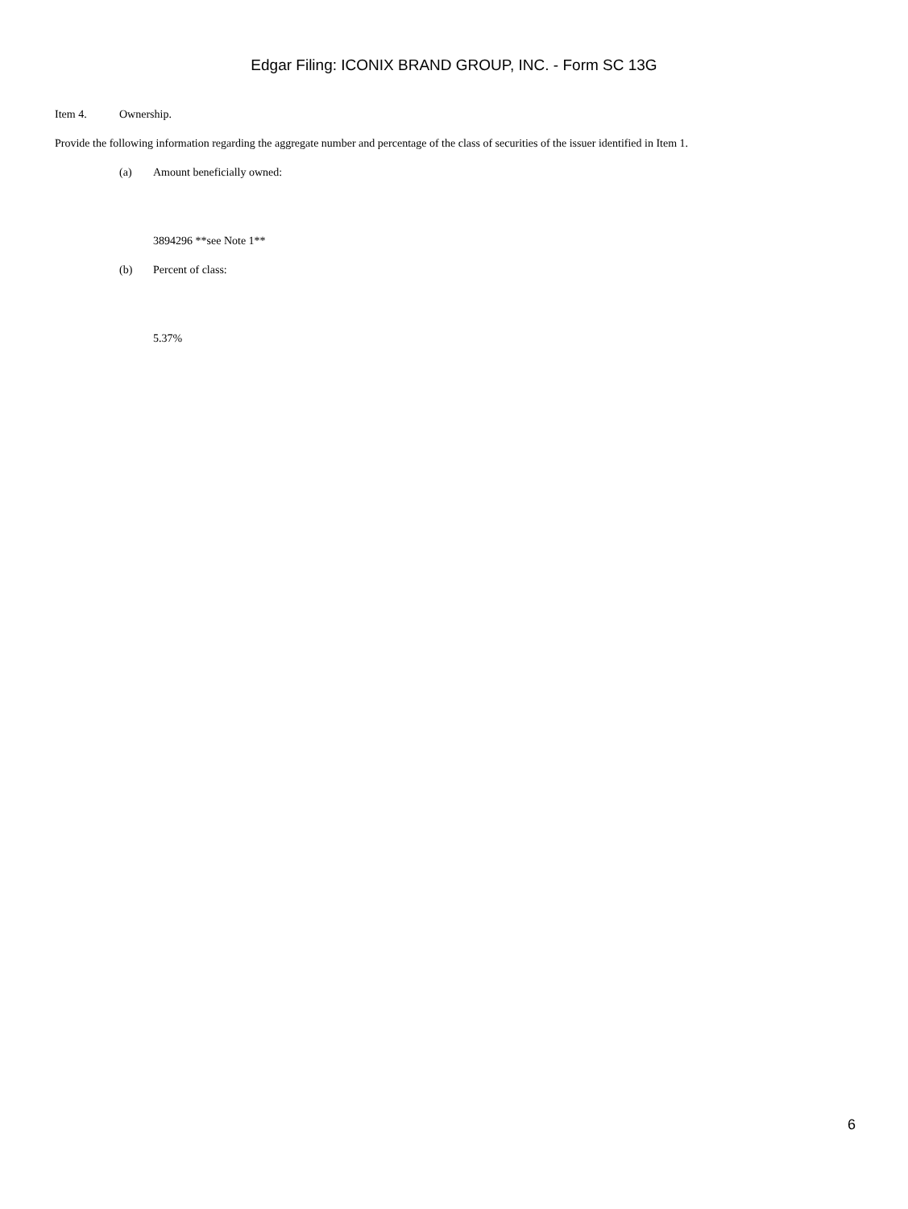Edgar Filing: ICONIX BRAND GROUP, INC. - Form SC 13G
Item 4. Ownership.
Provide the following information regarding the aggregate number and percentage of the class of securities of the issuer identified in Item 1.
(a) Amount beneficially owned:
3894296 **see Note 1**
(b) Percent of class:
5.37%
6